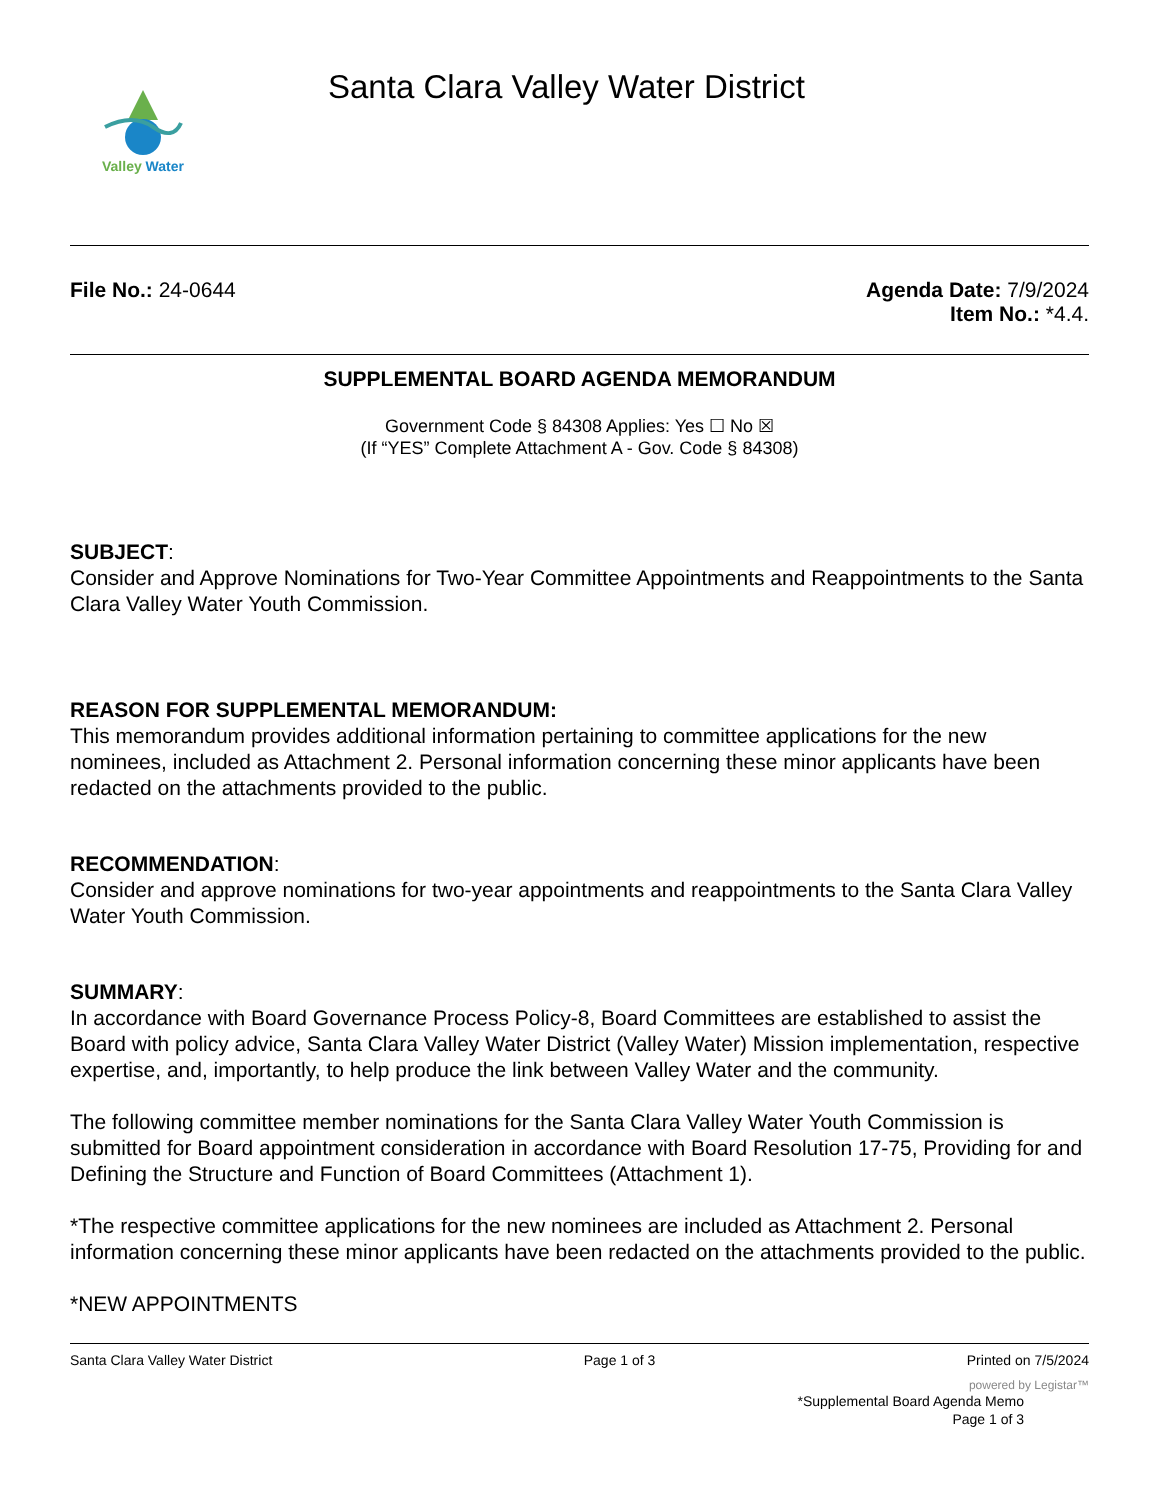Valley Water
Santa Clara Valley Water District
File No.: 24-0644 Agenda Date: 7/9/2024
Item No.: *4.4.
SUPPLEMENTAL BOARD AGENDA MEMORANDUM
Government Code § 84308 Applies: Yes ☐ No ☒
(If “YES” Complete Attachment A - Gov. Code § 84308)
SUBJECT:
Consider and Approve Nominations for Two-Year Committee Appointments and Reappointments to the Santa Clara Valley Water Youth Commission.
REASON FOR SUPPLEMENTAL MEMORANDUM:
This memorandum provides additional information pertaining to committee applications for the new nominees, included as Attachment 2. Personal information concerning these minor applicants have been redacted on the attachments provided to the public.
RECOMMENDATION:
Consider and approve nominations for two-year appointments and reappointments to the Santa Clara Valley Water Youth Commission.
SUMMARY:
In accordance with Board Governance Process Policy-8, Board Committees are established to assist the Board with policy advice, Santa Clara Valley Water District (Valley Water) Mission implementation, respective expertise, and, importantly, to help produce the link between Valley Water and the community.
The following committee member nominations for the Santa Clara Valley Water Youth Commission is submitted for Board appointment consideration in accordance with Board Resolution 17-75, Providing for and Defining the Structure and Function of Board Committees (Attachment 1).
*The respective committee applications for the new nominees are included as Attachment 2. Personal information concerning these minor applicants have been redacted on the attachments provided to the public.
*NEW APPOINTMENTS
Santa Clara Valley Water District Page 1 of 3 Printed on 7/5/2024
powered by Legistar™
*Supplemental Board Agenda Memo
Page 1 of 3